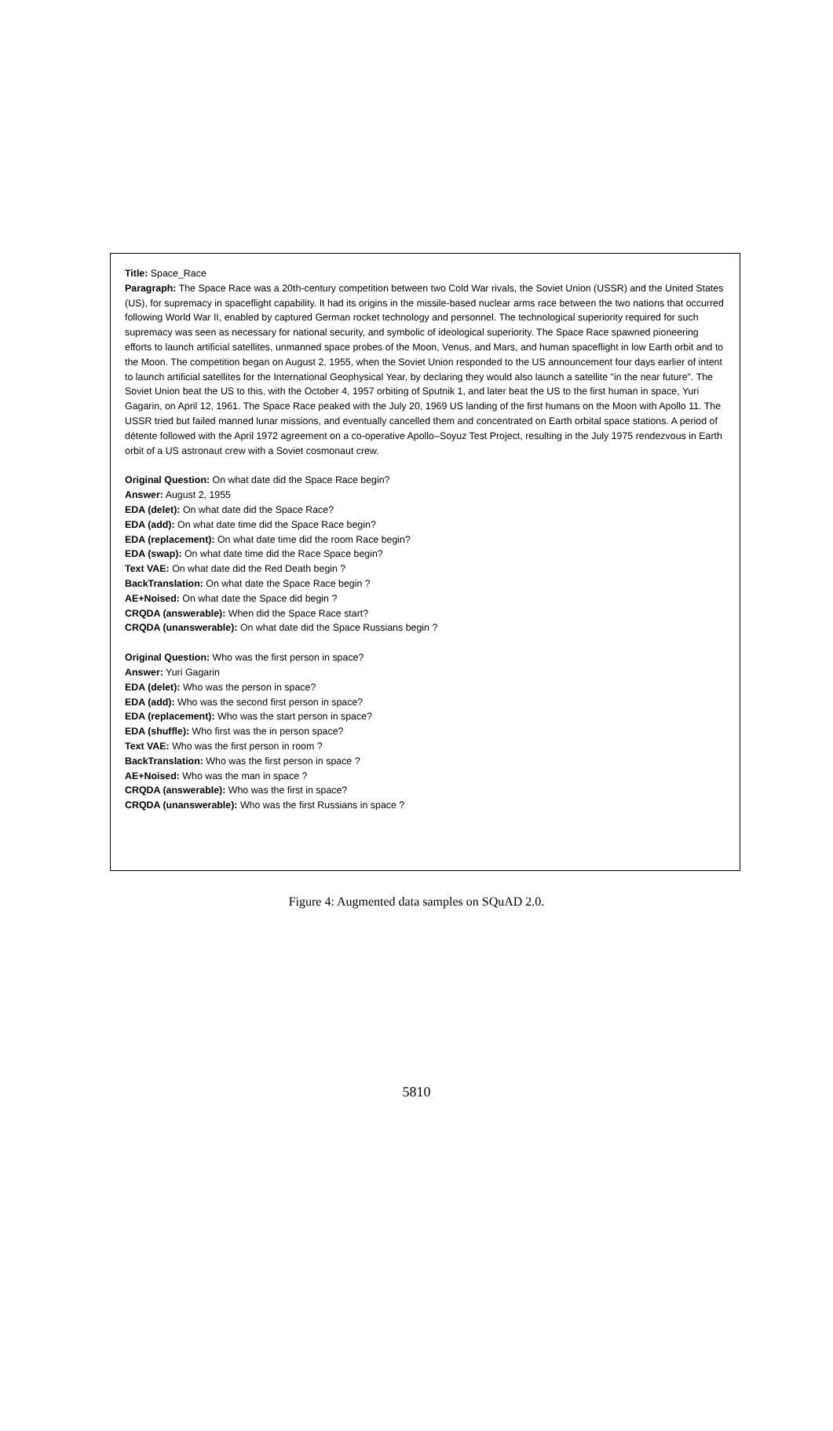Title: Space_Race
Paragraph: The Space Race was a 20th-century competition between two Cold War rivals, the Soviet Union (USSR) and the United States (US), for supremacy in spaceflight capability. It had its origins in the missile-based nuclear arms race between the two nations that occurred following World War II, enabled by captured German rocket technology and personnel. The technological superiority required for such supremacy was seen as necessary for national security, and symbolic of ideological superiority. The Space Race spawned pioneering efforts to launch artificial satellites, unmanned space probes of the Moon, Venus, and Mars, and human spaceflight in low Earth orbit and to the Moon. The competition began on August 2, 1955, when the Soviet Union responded to the US announcement four days earlier of intent to launch artificial satellites for the International Geophysical Year, by declaring they would also launch a satellite "in the near future". The Soviet Union beat the US to this, with the October 4, 1957 orbiting of Sputnik 1, and later beat the US to the first human in space, Yuri Gagarin, on April 12, 1961. The Space Race peaked with the July 20, 1969 US landing of the first humans on the Moon with Apollo 11. The USSR tried but failed manned lunar missions, and eventually cancelled them and concentrated on Earth orbital space stations. A period of détente followed with the April 1972 agreement on a co-operative Apollo–Soyuz Test Project, resulting in the July 1975 rendezvous in Earth orbit of a US astronaut crew with a Soviet cosmonaut crew.
Original Question: On what date did the Space Race begin?
Answer: August 2, 1955
EDA (delet): On what date did the Space Race?
EDA (add): On what date time did the Space Race begin?
EDA (replacement): On what date time did the room Race begin?
EDA (swap): On what date time did the Race Space begin?
Text VAE: On what date did the Red Death begin ?
BackTranslation: On what date the Space Race begin ?
AE+Noised: On what date the Space did begin ?
CRQDA (answerable): When did the Space Race start?
CRQDA (unanswerable): On what date did the Space Russians begin ?
Original Question: Who was the first person in space?
Answer: Yuri Gagarin
EDA (delet): Who was the person in space?
EDA (add): Who was the second first person in space?
EDA (replacement): Who was the start person in space?
EDA (shuffle): Who first was the in person space?
Text VAE: Who was the first person in room ?
BackTranslation: Who was the first person in space ?
AE+Noised: Who was the man in space ?
CRQDA (answerable): Who was the first in space?
CRQDA (unanswerable): Who was the first Russians in space ?
Figure 4: Augmented data samples on SQuAD 2.0.
5810